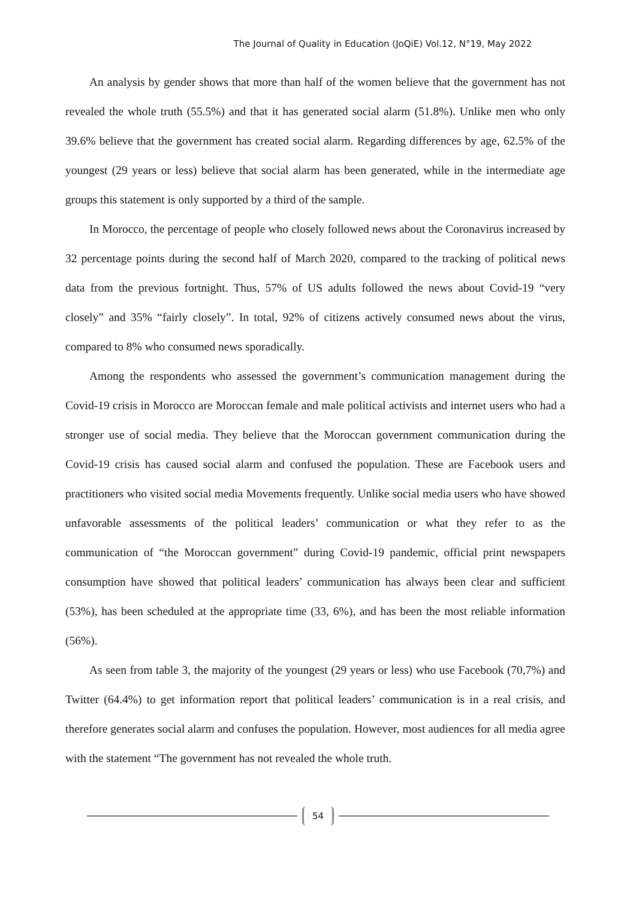The Journal of Quality in Education (JoQiE) Vol.12, N°19, May 2022
An analysis by gender shows that more than half of the women believe that the government has not revealed the whole truth (55.5%) and that it has generated social alarm (51.8%). Unlike men who only 39.6% believe that the government has created social alarm. Regarding differences by age, 62.5% of the youngest (29 years or less) believe that social alarm has been generated, while in the intermediate age groups this statement is only supported by a third of the sample.
In Morocco, the percentage of people who closely followed news about the Coronavirus increased by 32 percentage points during the second half of March 2020, compared to the tracking of political news data from the previous fortnight. Thus, 57% of US adults followed the news about Covid-19 “very closely” and 35% “fairly closely”. In total, 92% of citizens actively consumed news about the virus, compared to 8% who consumed news sporadically.
Among the respondents who assessed the government’s communication management during the Covid-19 crisis in Morocco are Moroccan female and male political activists and internet users who had a stronger use of social media. They believe that the Moroccan government communication during the Covid-19 crisis has caused social alarm and confused the population. These are Facebook users and practitioners who visited social media Movements frequently. Unlike social media users who have showed unfavorable assessments of the political leaders’ communication or what they refer to as the communication of “the Moroccan government” during Covid-19 pandemic, official print newspapers consumption have showed that political leaders’ communication has always been clear and sufficient (53%), has been scheduled at the appropriate time (33, 6%), and has been the most reliable information (56%).
As seen from table 3, the majority of the youngest (29 years or less) who use Facebook (70,7%) and Twitter (64.4%) to get information report that political leaders’ communication is in a real crisis, and therefore generates social alarm and confuses the population. However, most audiences for all media agree with the statement “The government has not revealed the whole truth.
54